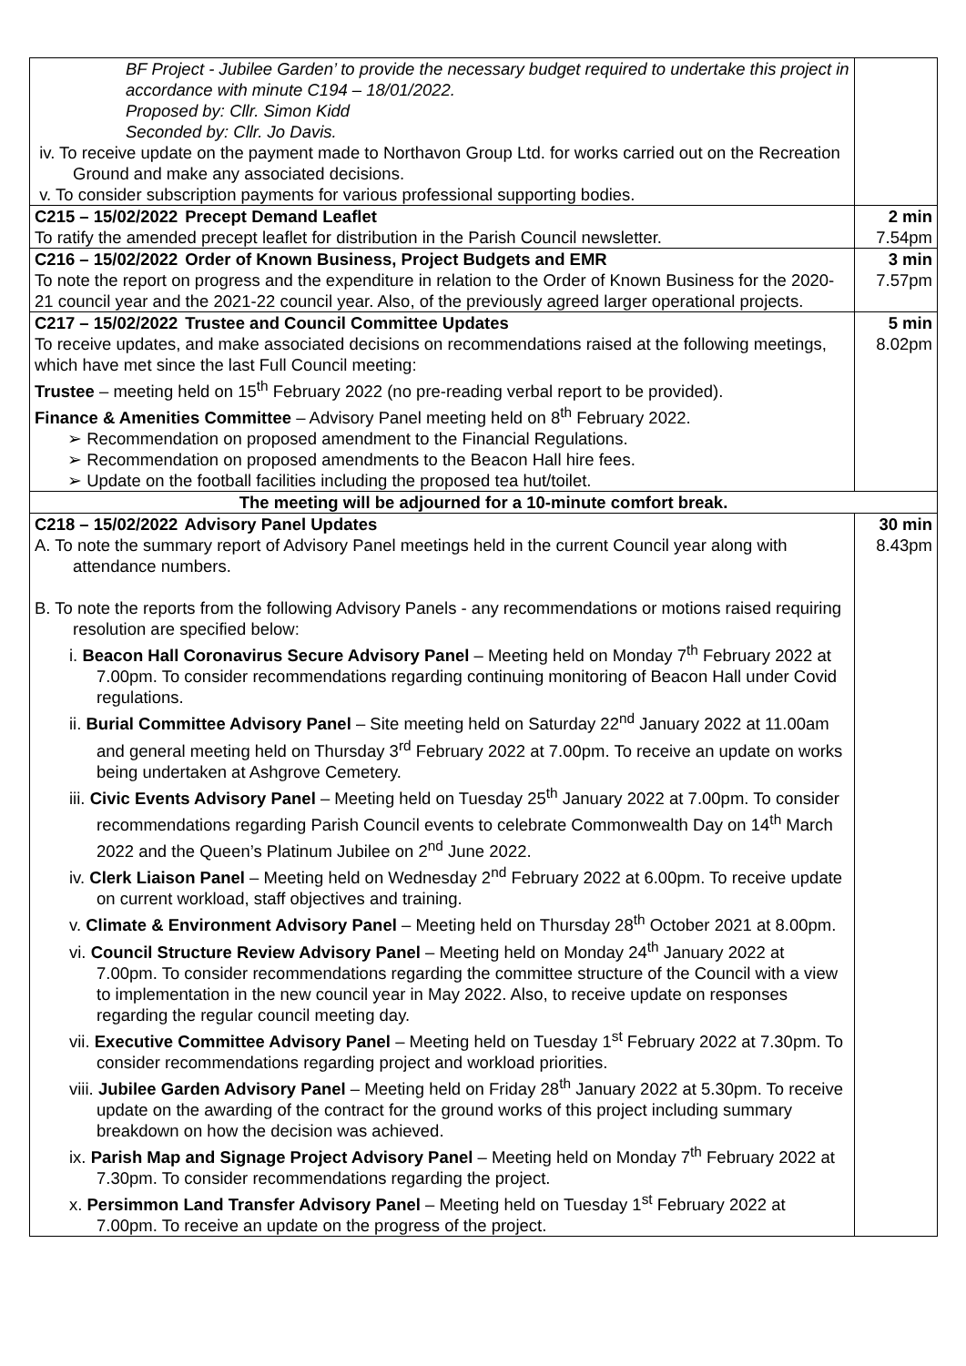| BF Project - Jubilee Garden’ to provide the necessary budget required to undertake this project in accordance with minute C194 – 18/01/2022. Proposed by: Cllr. Simon Kidd Seconded by: Cllr. Jo Davis. iv. To receive update on the payment made to Northavon Group Ltd. for works carried out on the Recreation Ground and make any associated decisions. v. To consider subscription payments for various professional supporting bodies. | |
| C215 – 15/02/2022 Precept Demand Leaflet To ratify the amended precept leaflet for distribution in the Parish Council newsletter. | 2 min 7.54pm |
| C216 – 15/02/2022 Order of Known Business, Project Budgets and EMR To note the report on progress and the expenditure in relation to the Order of Known Business for the 2020-21 council year and the 2021-22 council year. Also, of the previously agreed larger operational projects. | 3 min 7.57pm |
| C217 – 15/02/2022 Trustee and Council Committee Updates To receive updates, and make associated decisions on recommendations raised at the following meetings, which have met since the last Full Council meeting: Trustee – meeting held on 15<sup>th</sup> February 2022 (no pre-reading verbal report to be provided). Finance & Amenities Committee – Advisory Panel meeting held on 8<sup>th</sup> February 2022. ➢ Recommendation on proposed amendment to the Financial Regulations. ➢ Recommendation on proposed amendments to the Beacon Hall hire fees. ➢ Update on the football facilities including the proposed tea hut/toilet. | 5 min 8.02pm |
| The meeting will be adjourned for a 10-minute comfort break. | |
| C218 – 15/02/2022 Advisory Panel Updates A. To note the summary report of Advisory Panel meetings held in the current Council year along with attendance numbers. B. To note the reports from the following Advisory Panels - any recommendations or motions raised requiring resolution are specified below: i. Beacon Hall Coronavirus Secure Advisory Panel – Meeting held on Monday 7<sup>th</sup> February 2022 at 7.00pm. To consider recommendations regarding continuing monitoring of Beacon Hall under Covid regulations. ii. Burial Committee Advisory Panel – Site meeting held on Saturday 22<sup>nd</sup> January 2022 at 11.00am and general meeting held on Thursday 3<sup>rd</sup> February 2022 at 7.00pm. To receive an update on works being undertaken at Ashgrove Cemetery. iii. Civic Events Advisory Panel – Meeting held on Tuesday 25<sup>th</sup> January 2022 at 7.00pm. To consider recommendations regarding Parish Council events to celebrate Commonwealth Day on 14<sup>th</sup> March 2022 and the Queen’s Platinum Jubilee on 2<sup>nd</sup> June 2022. iv. Clerk Liaison Panel – Meeting held on Wednesday 2<sup>nd</sup> February 2022 at 6.00pm. To receive update on current workload, staff objectives and training. v. Climate & Environment Advisory Panel – Meeting held on Thursday 28<sup>th</sup> October 2021 at 8.00pm. vi. Council Structure Review Advisory Panel – Meeting held on Monday 24<sup>th</sup> January 2022 at 7.00pm. To consider recommendations regarding the committee structure of the Council with a view to implementation in the new council year in May 2022. Also, to receive update on responses regarding the regular council meeting day. vii. Executive Committee Advisory Panel – Meeting held on Tuesday 1<sup>st</sup> February 2022 at 7.30pm. To consider recommendations regarding project and workload priorities. viii. Jubilee Garden Advisory Panel – Meeting held on Friday 28<sup>th</sup> January 2022 at 5.30pm. To receive update on the awarding of the contract for the ground works of this project including summary breakdown on how the decision was achieved. ix. Parish Map and Signage Project Advisory Panel – Meeting held on Monday 7<sup>th</sup> February 2022 at 7.30pm. To consider recommendations regarding the project. x. Persimmon Land Transfer Advisory Panel – Meeting held on Tuesday 1<sup>st</sup> February 2022 at 7.00pm. To receive an update on the progress of the project. | 30 min 8.43pm |